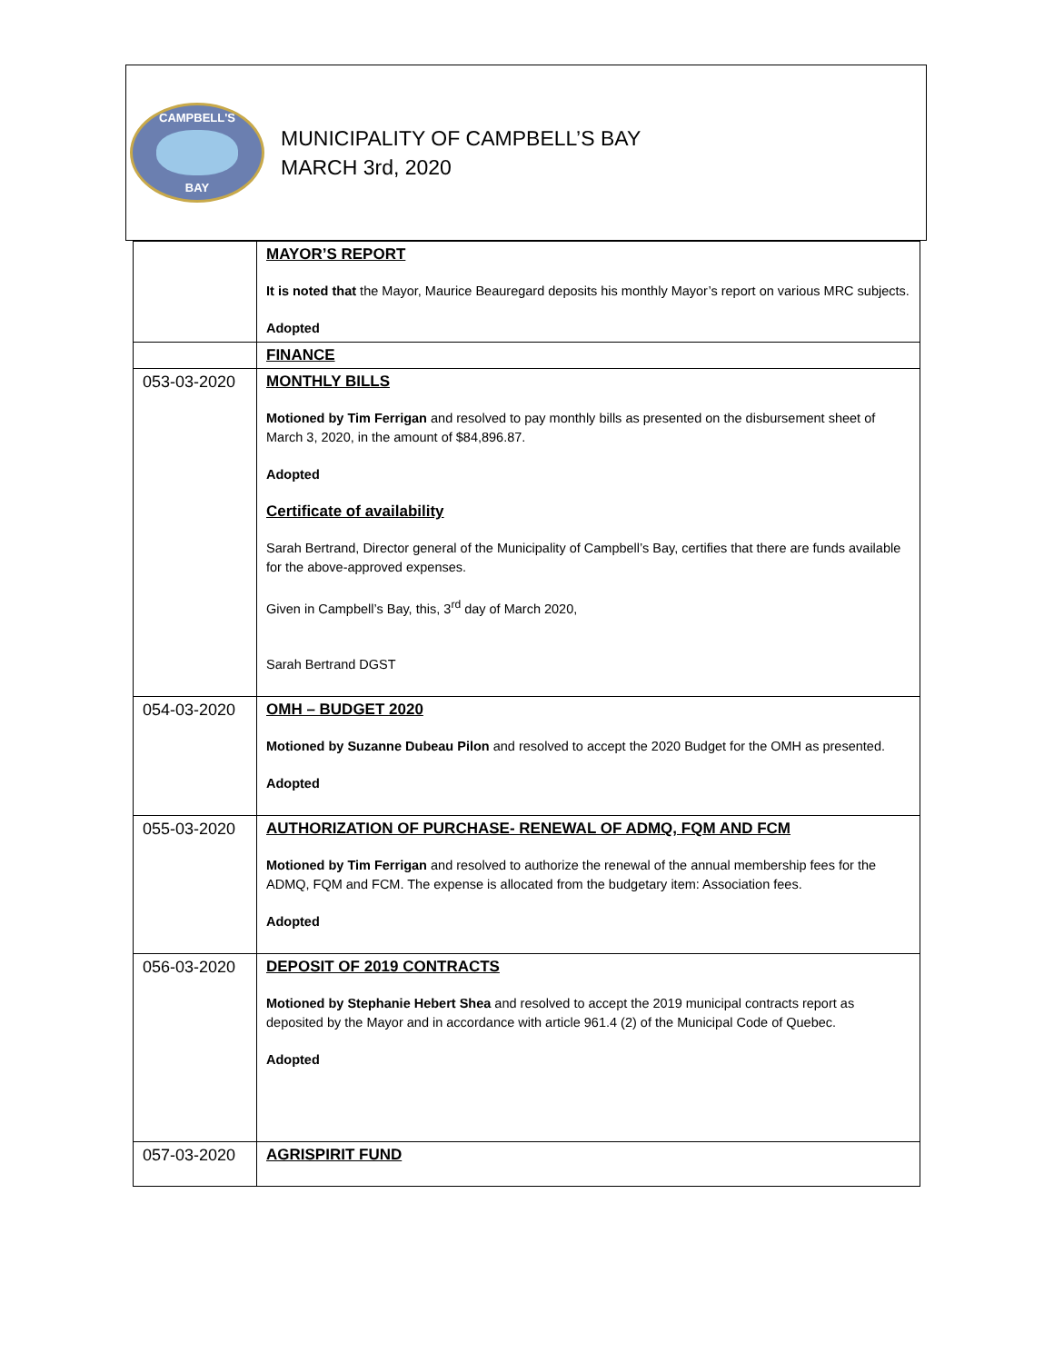CAMPBELL'S
BAY
MUNICIPALITY OF CAMPBELL’S BAY
MARCH 3rd, 2020
| | MAYOR’S REPORT It is noted that the Mayor, Maurice Beauregard deposits his monthly Mayor’s report on various MRC subjects. Adopted |
| | FINANCE |
| 053-03-2020 | MONTHLY BILLS Motioned by Tim Ferrigan and resolved to pay monthly bills as presented on the disbursement sheet of March 3, 2020, in the amount of $84,896.87. Adopted Certificate of availability Sarah Bertrand, Director general of the Municipality of Campbell’s Bay, certifies that there are funds available for the above-approved expenses. Given in Campbell’s Bay, this, 3<sup>rd</sup> day of March 2020, Sarah Bertrand DGST |
| 054-03-2020 | OMH – BUDGET 2020 Motioned by Suzanne Dubeau Pilon and resolved to accept the 2020 Budget for the OMH as presented. Adopted |
| 055-03-2020 | AUTHORIZATION OF PURCHASE- RENEWAL OF ADMQ, FQM AND FCM Motioned by Tim Ferrigan and resolved to authorize the renewal of the annual membership fees for the ADMQ, FQM and FCM. The expense is allocated from the budgetary item: Association fees. Adopted |
| 056-03-2020 | DEPOSIT OF 2019 CONTRACTS Motioned by Stephanie Hebert Shea and resolved to accept the 2019 municipal contracts report as deposited by the Mayor and in accordance with article 961.4 (2) of the Municipal Code of Quebec. Adopted |
| 057-03-2020 | AGRISPIRIT FUND |